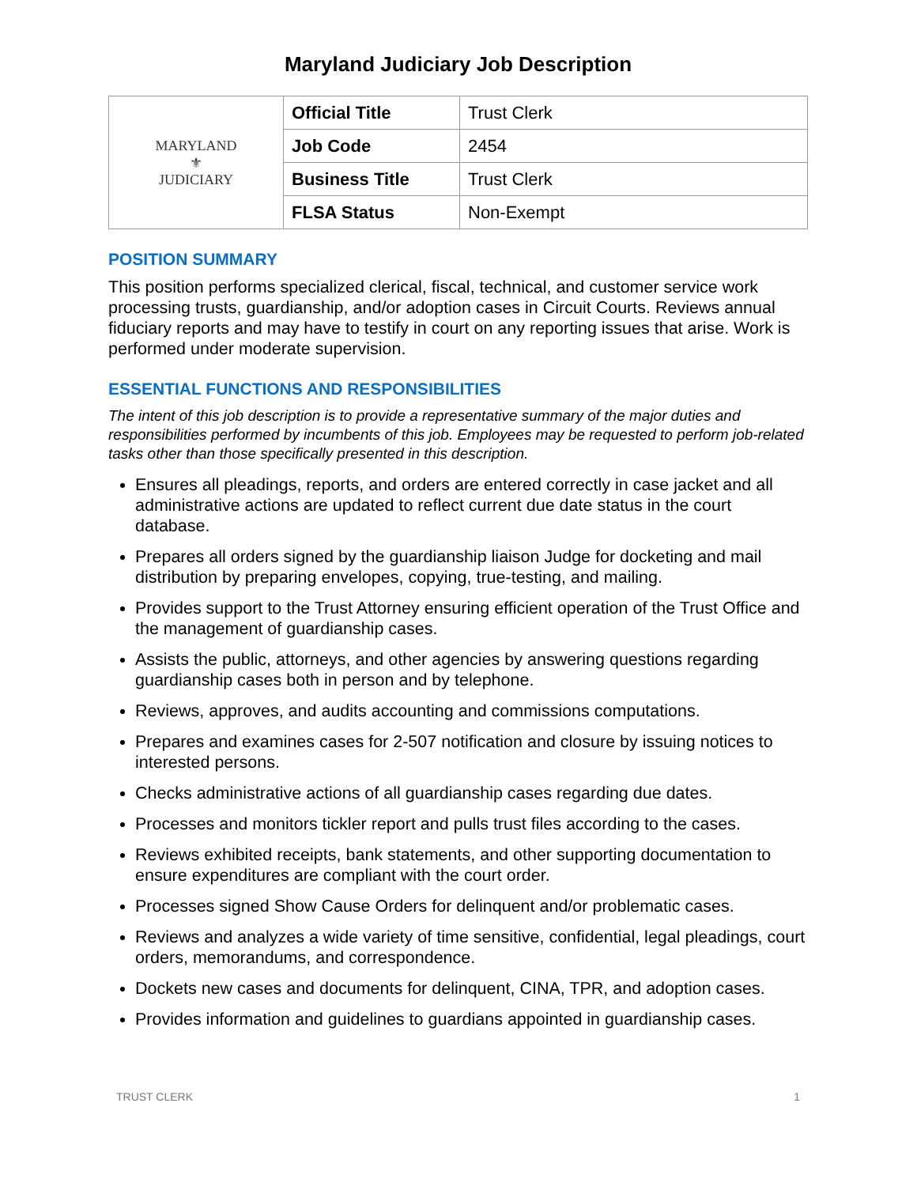Maryland Judiciary Job Description
| MARYLAND ⚜ JUDICIARY | Official Title | Trust Clerk |
| | Job Code | 2454 |
| | Business Title | Trust Clerk |
| | FLSA Status | Non-Exempt |
POSITION SUMMARY
This position performs specialized clerical, fiscal, technical, and customer service work processing trusts, guardianship, and/or adoption cases in Circuit Courts. Reviews annual fiduciary reports and may have to testify in court on any reporting issues that arise. Work is performed under moderate supervision.
ESSENTIAL FUNCTIONS AND RESPONSIBILITIES
The intent of this job description is to provide a representative summary of the major duties and responsibilities performed by incumbents of this job. Employees may be requested to perform job-related tasks other than those specifically presented in this description.
Ensures all pleadings, reports, and orders are entered correctly in case jacket and all administrative actions are updated to reflect current due date status in the court database.
Prepares all orders signed by the guardianship liaison Judge for docketing and mail distribution by preparing envelopes, copying, true-testing, and mailing.
Provides support to the Trust Attorney ensuring efficient operation of the Trust Office and the management of guardianship cases.
Assists the public, attorneys, and other agencies by answering questions regarding guardianship cases both in person and by telephone.
Reviews, approves, and audits accounting and commissions computations.
Prepares and examines cases for 2-507 notification and closure by issuing notices to interested persons.
Checks administrative actions of all guardianship cases regarding due dates.
Processes and monitors tickler report and pulls trust files according to the cases.
Reviews exhibited receipts, bank statements, and other supporting documentation to ensure expenditures are compliant with the court order.
Processes signed Show Cause Orders for delinquent and/or problematic cases.
Reviews and analyzes a wide variety of time sensitive, confidential, legal pleadings, court orders, memorandums, and correspondence.
Dockets new cases and documents for delinquent, CINA, TPR, and adoption cases.
Provides information and guidelines to guardians appointed in guardianship cases.
TRUST CLERK 1